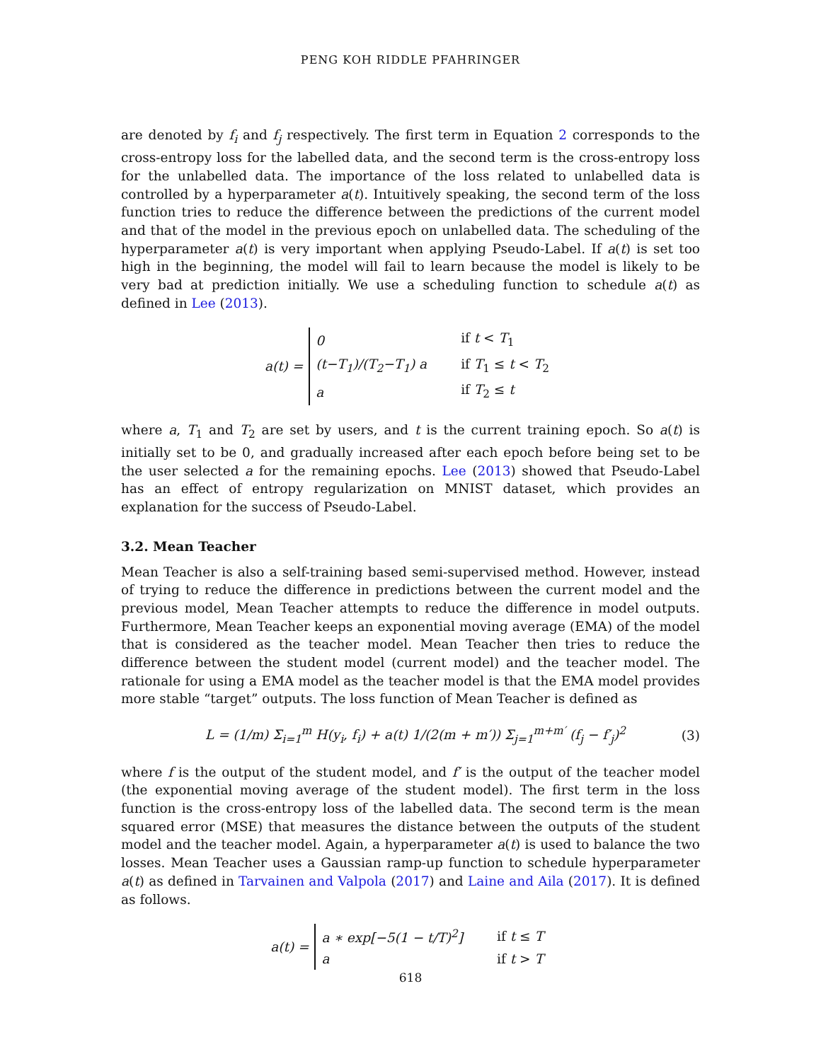PENG KOH RIDDLE PFAHRINGER
are denoted by f<sub>i</sub> and f<sub>j</sub> respectively. The first term in Equation 2 corresponds to the cross-entropy loss for the labelled data, and the second term is the cross-entropy loss for the unlabelled data. The importance of the loss related to unlabelled data is controlled by a hyperparameter a(t). Intuitively speaking, the second term of the loss function tries to reduce the difference between the predictions of the current model and that of the model in the previous epoch on unlabelled data. The scheduling of the hyperparameter a(t) is very important when applying Pseudo-Label. If a(t) is set too high in the beginning, the model will fail to learn because the model is likely to be very bad at prediction initially. We use a scheduling function to schedule a(t) as defined in Lee (2013).
a(t) =
| 0 | if t < T<sub>1</sub> |
| (t−T<sub>1</sub>)/(T<sub>2</sub>−T<sub>1</sub>) a | if T<sub>1</sub> ≤ t < T<sub>2</sub> |
| a | if T<sub>2</sub> ≤ t |
where a, T<sub>1</sub> and T<sub>2</sub> are set by users, and t is the current training epoch. So a(t) is initially set to be 0, and gradually increased after each epoch before being set to be the user selected a for the remaining epochs. Lee (2013) showed that Pseudo-Label has an effect of entropy regularization on MNIST dataset, which provides an explanation for the success of Pseudo-Label.
3.2. Mean Teacher
Mean Teacher is also a self-training based semi-supervised method. However, instead of trying to reduce the difference in predictions between the current model and the previous model, Mean Teacher attempts to reduce the difference in model outputs. Furthermore, Mean Teacher keeps an exponential moving average (EMA) of the model that is considered as the teacher model. Mean Teacher then tries to reduce the difference between the student model (current model) and the teacher model. The rationale for using a EMA model as the teacher model is that the EMA model provides more stable “target” outputs. The loss function of Mean Teacher is defined as
L = (1/m) Σ<sub>i=1</sub><sup>m</sup> H(y<sub>i</sub>, f<sub>i</sub>) + a(t) 1/(2(m + m′)) Σ<sub>j=1</sub><sup>m+m′</sup> (f<sub>j</sub> − f′<sub>j</sub>)<sup>2</sup> (3)
where f is the output of the student model, and f′ is the output of the teacher model (the exponential moving average of the student model). The first term in the loss function is the cross-entropy loss of the labelled data. The second term is the mean squared error (MSE) that measures the distance between the outputs of the student model and the teacher model. Again, a hyperparameter a(t) is used to balance the two losses. Mean Teacher uses a Gaussian ramp-up function to schedule hyperparameter a(t) as defined in Tarvainen and Valpola (2017) and Laine and Aila (2017). It is defined as follows.
a(t) =
| a ∗ exp[−5(1 − t/T)<sup>2</sup>] | if t ≤ T |
| a | if t > T |
618